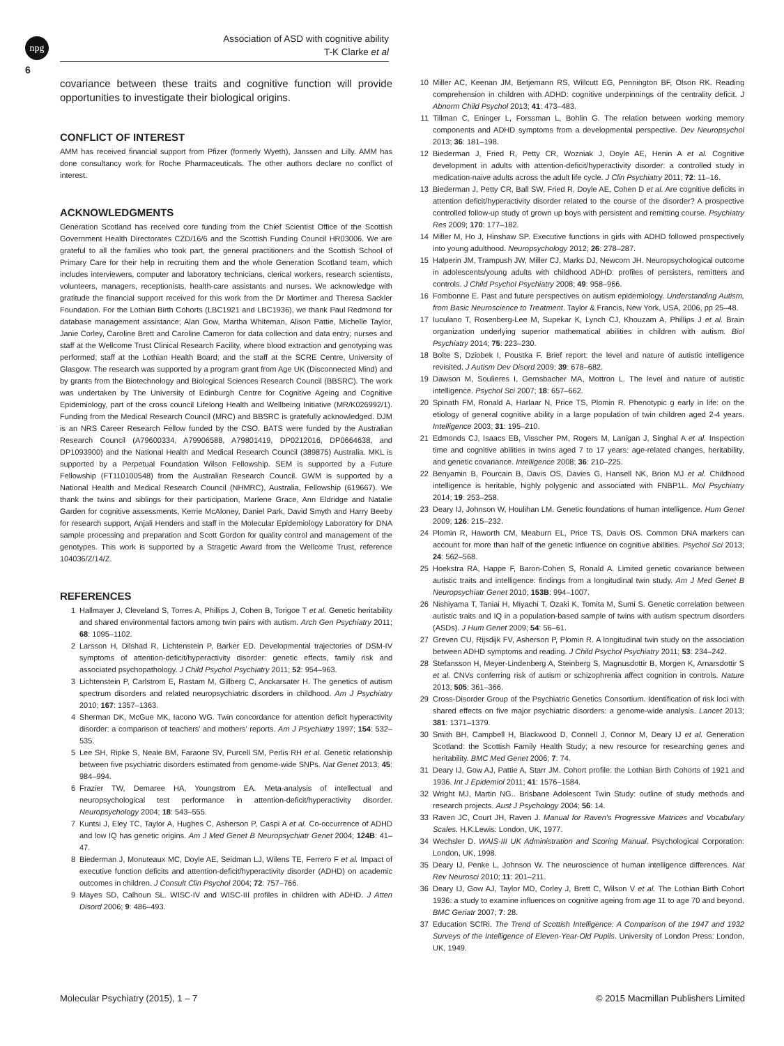npg
Association of ASD with cognitive ability
T-K Clarke et al
6
covariance between these traits and cognitive function will provide opportunities to investigate their biological origins.
CONFLICT OF INTEREST
AMM has received financial support from Pfizer (formerly Wyeth), Janssen and Lilly. AMM has done consultancy work for Roche Pharmaceuticals. The other authors declare no conflict of interest.
ACKNOWLEDGMENTS
Generation Scotland has received core funding from the Chief Scientist Office of the Scottish Government Health Directorates CZD/16/6 and the Scottish Funding Council HR03006. We are grateful to all the families who took part, the general practitioners and the Scottish School of Primary Care for their help in recruiting them and the whole Generation Scotland team, which includes interviewers, computer and laboratory technicians, clerical workers, research scientists, volunteers, managers, receptionists, health-care assistants and nurses. We acknowledge with gratitude the financial support received for this work from the Dr Mortimer and Theresa Sackler Foundation. For the Lothian Birth Cohorts (LBC1921 and LBC1936), we thank Paul Redmond for database management assistance; Alan Gow, Martha Whiteman, Alison Pattie, Michelle Taylor, Janie Corley, Caroline Brett and Caroline Cameron for data collection and data entry; nurses and staff at the Wellcome Trust Clinical Research Facility, where blood extraction and genotyping was performed; staff at the Lothian Health Board; and the staff at the SCRE Centre, University of Glasgow. The research was supported by a program grant from Age UK (Disconnected Mind) and by grants from the Biotechnology and Biological Sciences Research Council (BBSRC). The work was undertaken by The University of Edinburgh Centre for Cognitive Ageing and Cognitive Epidemiology, part of the cross council Lifelong Health and Wellbeing Initiative (MR/K026992/1). Funding from the Medical Research Council (MRC) and BBSRC is gratefully acknowledged. DJM is an NRS Career Research Fellow funded by the CSO. BATS were funded by the Australian Research Council (A79600334, A79906588, A79801419, DP0212016, DP0664638, and DP1093900) and the National Health and Medical Research Council (389875) Australia. MKL is supported by a Perpetual Foundation Wilson Fellowship. SEM is supported by a Future Fellowship (FT110100548) from the Australian Research Council. GWM is supported by a National Health and Medical Research Council (NHMRC), Australia, Fellowship (619667). We thank the twins and siblings for their participation, Marlene Grace, Ann Eldridge and Natalie Garden for cognitive assessments, Kerrie McAloney, Daniel Park, David Smyth and Harry Beeby for research support, Anjali Henders and staff in the Molecular Epidemiology Laboratory for DNA sample processing and preparation and Scott Gordon for quality control and management of the genotypes. This work is supported by a Stragetic Award from the Wellcome Trust, reference 104036/Z/14/Z.
REFERENCES
1 Hallmayer J, Cleveland S, Torres A, Phillips J, Cohen B, Torigoe T et al. Genetic heritability and shared environmental factors among twin pairs with autism. Arch Gen Psychiatry 2011; 68: 1095–1102.
2 Larsson H, Dilshad R, Lichtenstein P, Barker ED. Developmental trajectories of DSM-IV symptoms of attention-deficit/hyperactivity disorder: genetic effects, family risk and associated psychopathology. J Child Psychol Psychiatry 2011; 52: 954–963.
3 Lichtenstein P, Carlstrom E, Rastam M, Gillberg C, Anckarsater H. The genetics of autism spectrum disorders and related neuropsychiatric disorders in childhood. Am J Psychiatry 2010; 167: 1357–1363.
4 Sherman DK, McGue MK, Iacono WG. Twin concordance for attention deficit hyperactivity disorder: a comparison of teachers' and mothers' reports. Am J Psychiatry 1997; 154: 532–535.
5 Lee SH, Ripke S, Neale BM, Faraone SV, Purcell SM, Perlis RH et al. Genetic relationship between five psychiatric disorders estimated from genome-wide SNPs. Nat Genet 2013; 45: 984–994.
6 Frazier TW, Demaree HA, Youngstrom EA. Meta-analysis of intellectual and neuropsychological test performance in attention-deficit/hyperactivity disorder. Neuropsychology 2004; 18: 543–555.
7 Kuntsi J, Eley TC, Taylor A, Hughes C, Asherson P, Caspi A et al. Co-occurrence of ADHD and low IQ has genetic origins. Am J Med Genet B Neuropsychiatr Genet 2004; 124B: 41–47.
8 Biederman J, Monuteaux MC, Doyle AE, Seidman LJ, Wilens TE, Ferrero F et al. Impact of executive function deficits and attention-deficit/hyperactivity disorder (ADHD) on academic outcomes in children. J Consult Clin Psychol 2004; 72: 757–766.
9 Mayes SD, Calhoun SL. WISC-IV and WISC-III profiles in children with ADHD. J Atten Disord 2006; 9: 486–493.
10 Miller AC, Keenan JM, Betjemann RS, Willcutt EG, Pennington BF, Olson RK. Reading comprehension in children with ADHD: cognitive underpinnings of the centrality deficit. J Abnorm Child Psychol 2013; 41: 473–483.
11 Tillman C, Eninger L, Forssman L, Bohlin G. The relation between working memory components and ADHD symptoms from a developmental perspective. Dev Neuropsychol 2013; 36: 181–198.
12 Biederman J, Fried R, Petty CR, Wozniak J, Doyle AE, Henin A et al. Cognitive development in adults with attention-deficit/hyperactivity disorder: a controlled study in medication-naive adults across the adult life cycle. J Clin Psychiatry 2011; 72: 11–16.
13 Biederman J, Petty CR, Ball SW, Fried R, Doyle AE, Cohen D et al. Are cognitive deficits in attention deficit/hyperactivity disorder related to the course of the disorder? A prospective controlled follow-up study of grown up boys with persistent and remitting course. Psychiatry Res 2009; 170: 177–182.
14 Miller M, Ho J, Hinshaw SP. Executive functions in girls with ADHD followed prospectively into young adulthood. Neuropsychology 2012; 26: 278–287.
15 Halperin JM, Trampush JW, Miller CJ, Marks DJ, Newcorn JH. Neuropsychological outcome in adolescents/young adults with childhood ADHD: profiles of persisters, remitters and controls. J Child Psychol Psychiatry 2008; 49: 958–966.
16 Fombonne E. Past and future perspectives on autism epidemiology. Understanding Autism, from Basic Neuroscience to Treatment. Taylor & Francis, New York, USA, 2006, pp 25–48.
17 Iuculano T, Rosenberg-Lee M, Supekar K, Lynch CJ, Khouzam A, Phillips J et al. Brain organization underlying superior mathematical abilities in children with autism. Biol Psychiatry 2014; 75: 223–230.
18 Bolte S, Dziobek I, Poustka F. Brief report: the level and nature of autistic intelligence revisited. J Autism Dev Disord 2009; 39: 678–682.
19 Dawson M, Soulieres I, Gernsbacher MA, Mottron L. The level and nature of autistic intelligence. Psychol Sci 2007; 18: 657–662.
20 Spinath FM, Ronald A, Harlaar N, Price TS, Plomin R. Phenotypic g early in life: on the etiology of general cognitive ability in a large population of twin children aged 2-4 years. Intelligence 2003; 31: 195–210.
21 Edmonds CJ, Isaacs EB, Visscher PM, Rogers M, Lanigan J, Singhal A et al. Inspection time and cognitive abilities in twins aged 7 to 17 years: age-related changes, heritability, and genetic covariance. Intelligence 2008; 36: 210–225.
22 Benyamin B, Pourcain B, Davis OS, Davies G, Hansell NK, Brion MJ et al. Childhood intelligence is heritable, highly polygenic and associated with FNBP1L. Mol Psychiatry 2014; 19: 253–258.
23 Deary IJ, Johnson W, Houlihan LM. Genetic foundations of human intelligence. Hum Genet 2009; 126: 215–232.
24 Plomin R, Haworth CM, Meaburn EL, Price TS, Davis OS. Common DNA markers can account for more than half of the genetic influence on cognitive abilities. Psychol Sci 2013; 24: 562–568.
25 Hoekstra RA, Happe F, Baron-Cohen S, Ronald A. Limited genetic covariance between autistic traits and intelligence: findings from a longitudinal twin study. Am J Med Genet B Neuropsychiatr Genet 2010; 153B: 994–1007.
26 Nishiyama T, Taniai H, Miyachi T, Ozaki K, Tomita M, Sumi S. Genetic correlation between autistic traits and IQ in a population-based sample of twins with autism spectrum disorders (ASDs). J Hum Genet 2009; 54: 56–61.
27 Greven CU, Rijsdijk FV, Asherson P, Plomin R. A longitudinal twin study on the association between ADHD symptoms and reading. J Child Psychol Psychiatry 2011; 53: 234–242.
28 Stefansson H, Meyer-Lindenberg A, Steinberg S, Magnusdottir B, Morgen K, Arnarsdottir S et al. CNVs conferring risk of autism or schizophrenia affect cognition in controls. Nature 2013; 505: 361–366.
29 Cross-Disorder Group of the Psychiatric Genetics Consortium. Identification of risk loci with shared effects on five major psychiatric disorders: a genome-wide analysis. Lancet 2013; 381: 1371–1379.
30 Smith BH, Campbell H, Blackwood D, Connell J, Connor M, Deary IJ et al. Generation Scotland: the Scottish Family Health Study; a new resource for researching genes and heritability. BMC Med Genet 2006; 7: 74.
31 Deary IJ, Gow AJ, Pattie A, Starr JM. Cohort profile: the Lothian Birth Cohorts of 1921 and 1936. Int J Epidemiol 2011; 41: 1576–1584.
32 Wright MJ, Martin NG.. Brisbane Adolescent Twin Study: outline of study methods and research projects. Aust J Psychology 2004; 56: 14.
33 Raven JC, Court JH, Raven J. Manual for Raven's Progressive Matrices and Vocabulary Scales. H.K.Lewis: London, UK, 1977.
34 Wechsler D. WAIS-III UK Administration and Scoring Manual. Psychological Corporation: London, UK, 1998.
35 Deary IJ, Penke L, Johnson W. The neuroscience of human intelligence differences. Nat Rev Neurosci 2010; 11: 201–211.
36 Deary IJ, Gow AJ, Taylor MD, Corley J, Brett C, Wilson V et al. The Lothian Birth Cohort 1936: a study to examine influences on cognitive ageing from age 11 to age 70 and beyond. BMC Geriatr 2007; 7: 28.
37 Education SCfRi. The Trend of Scottish Intelligence: A Comparison of the 1947 and 1932 Surveys of the Intelligence of Eleven-Year-Old Pupils. University of London Press: London, UK, 1949.
Molecular Psychiatry (2015), 1 – 7 © 2015 Macmillan Publishers Limited